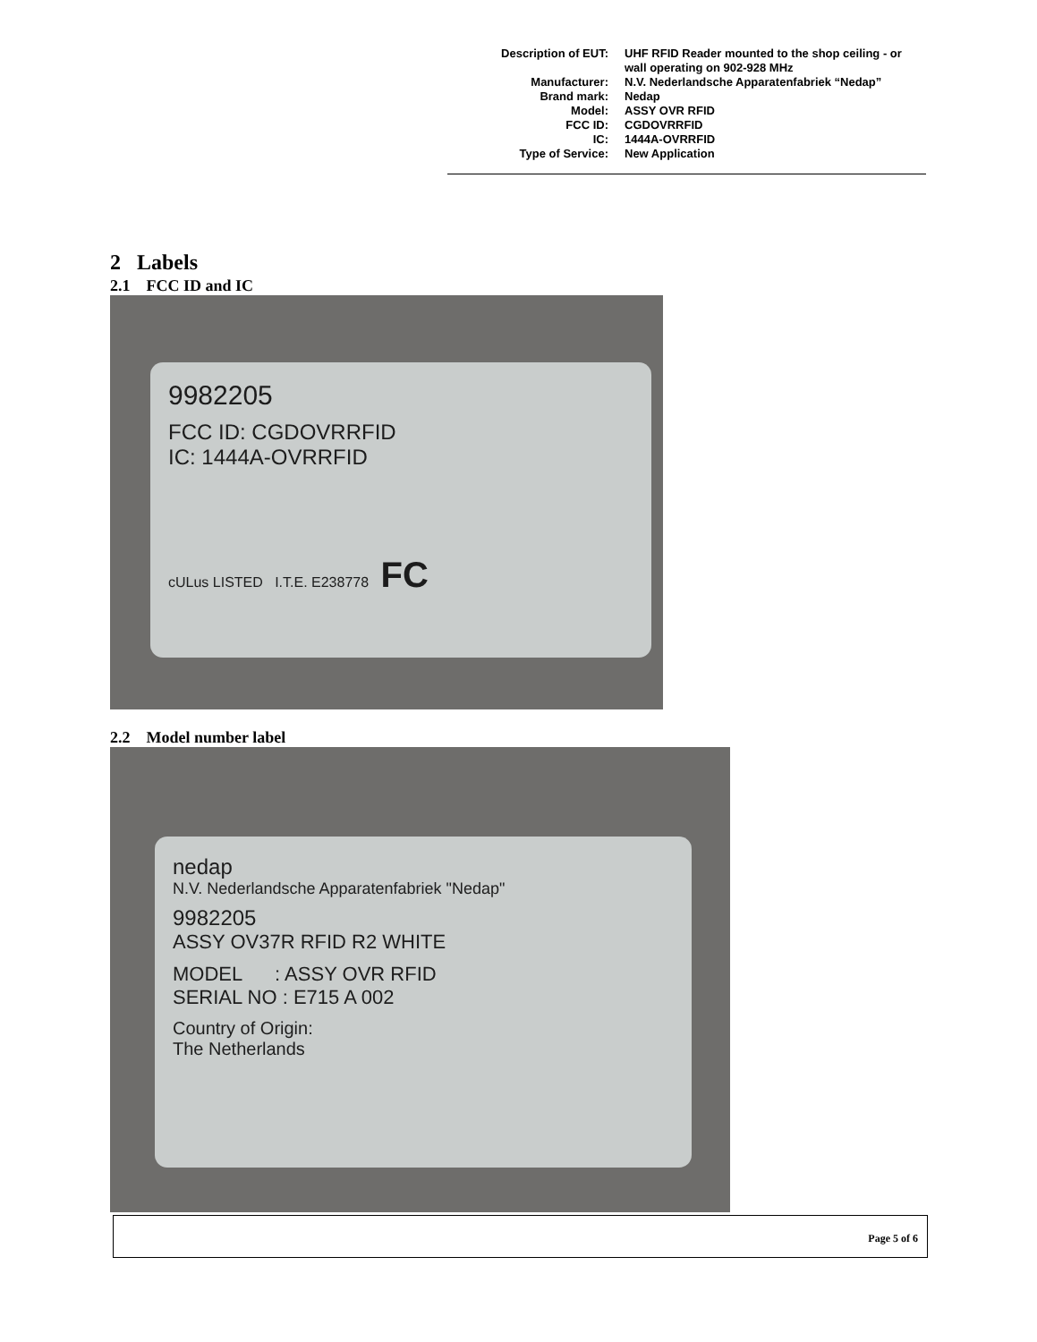| Description of EUT: | UHF RFID Reader mounted to the shop ceiling - or wall operating on 902-928 MHz |
| Manufacturer: | N.V. Nederlandsche Apparatenfabriek “Nedap” |
| Brand mark: | Nedap |
| Model: | ASSY OVR RFID |
| FCC ID: | CGDOVRRFID |
| IC: | 1444A-OVRRFID |
| Type of Service: | New Application |
2 Labels
2.1 FCC ID and IC
9982205
FCC ID: CGDOVRRFID
IC: 1444A-OVRRFID
cULus LISTED I.T.E. E238778 FC
2.2 Model number label
nedap
N.V. Nederlandsche Apparatenfabriek "Nedap"
9982205
ASSY OV37R RFID R2 WHITE
MODEL : ASSY OVR RFID
SERIAL NO : E715 A 002
Country of Origin:
The Netherlands
Page 5 of 6